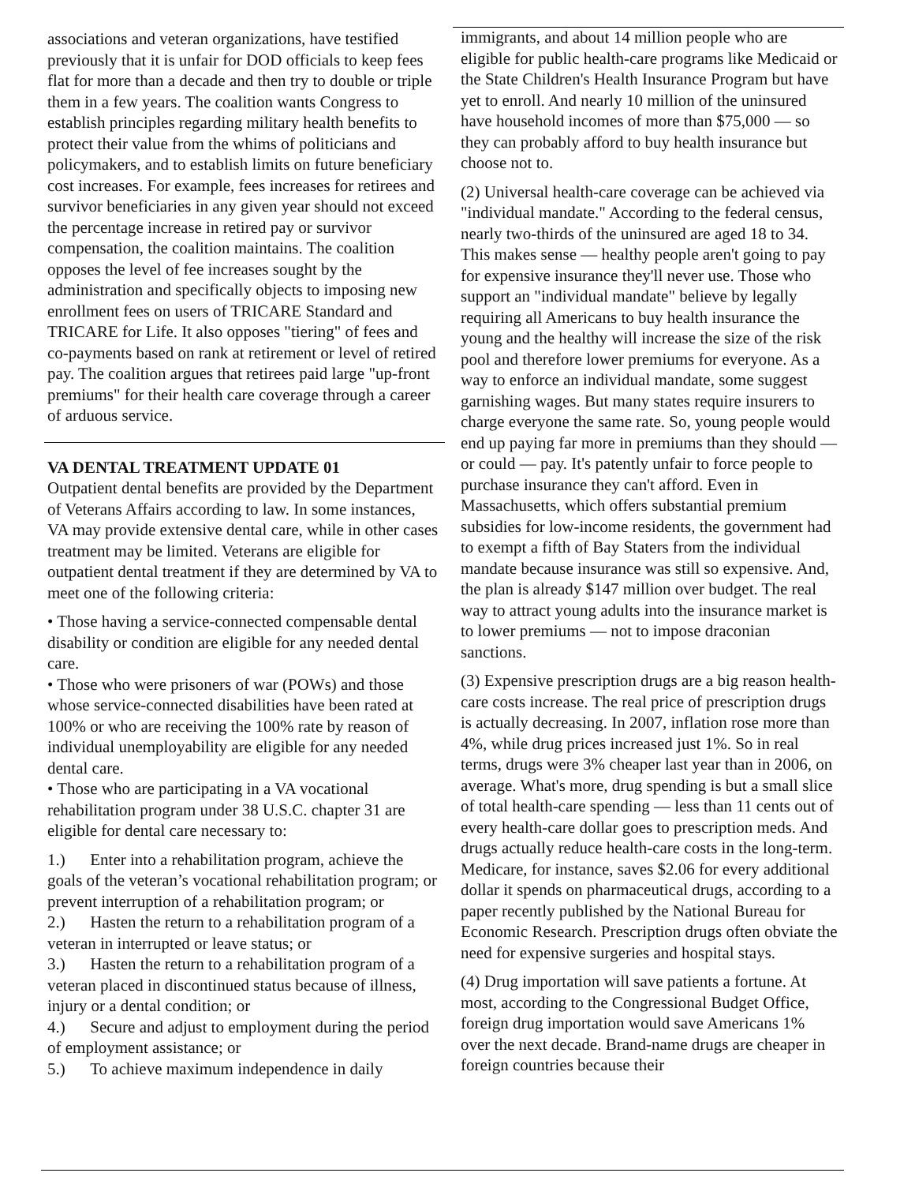associations and veteran organizations, have testified previously that it is unfair for DOD officials to keep fees flat for more than a decade and then try to double or triple them in a few years. The coalition wants Congress to establish principles regarding military health benefits to protect their value from the whims of politicians and policymakers, and to establish limits on future beneficiary cost increases. For example, fees increases for retirees and survivor beneficiaries in any given year should not exceed the percentage increase in retired pay or survivor compensation, the coalition maintains. The coalition opposes the level of fee increases sought by the administration and specifically objects to imposing new enrollment fees on users of TRICARE Standard and TRICARE for Life. It also opposes "tiering" of fees and co-payments based on rank at retirement or level of retired pay. The coalition argues that retirees paid large "up-front premiums" for their health care coverage through a career of arduous service.
VA DENTAL TREATMENT UPDATE 01
Outpatient dental benefits are provided by the Department of Veterans Affairs according to law. In some instances, VA may provide extensive dental care, while in other cases treatment may be limited. Veterans are eligible for outpatient dental treatment if they are determined by VA to meet one of the following criteria:
• Those having a service-connected compensable dental disability or condition are eligible for any needed dental care.
• Those who were prisoners of war (POWs) and those whose service-connected disabilities have been rated at 100% or who are receiving the 100% rate by reason of individual unemployability are eligible for any needed dental care.
• Those who are participating in a VA vocational rehabilitation program under 38 U.S.C. chapter 31 are eligible for dental care necessary to:
1.) Enter into a rehabilitation program, achieve the goals of the veteran’s vocational rehabilitation program; or prevent interruption of a rehabilitation program; or
2.) Hasten the return to a rehabilitation program of a veteran in interrupted or leave status; or
3.) Hasten the return to a rehabilitation program of a veteran placed in discontinued status because of illness, injury or a dental condition; or
4.) Secure and adjust to employment during the period of employment assistance; or
5.) To achieve maximum independence in daily
immigrants, and about 14 million people who are eligible for public health-care programs like Medicaid or the State Children's Health Insurance Program but have yet to enroll. And nearly 10 million of the uninsured have household incomes of more than $75,000 — so they can probably afford to buy health insurance but choose not to.
(2) Universal health-care coverage can be achieved via "individual mandate." According to the federal census, nearly two-thirds of the uninsured are aged 18 to 34. This makes sense — healthy people aren't going to pay for expensive insurance they'll never use. Those who support an "individual mandate" believe by legally requiring all Americans to buy health insurance the young and the healthy will increase the size of the risk pool and therefore lower premiums for everyone. As a way to enforce an individual mandate, some suggest garnishing wages. But many states require insurers to charge everyone the same rate. So, young people would end up paying far more in premiums than they should — or could — pay. It's patently unfair to force people to purchase insurance they can't afford. Even in Massachusetts, which offers substantial premium subsidies for low-income residents, the government had to exempt a fifth of Bay Staters from the individual mandate because insurance was still so expensive. And, the plan is already $147 million over budget. The real way to attract young adults into the insurance market is to lower premiums — not to impose draconian sanctions.
(3) Expensive prescription drugs are a big reason health-care costs increase. The real price of prescription drugs is actually decreasing. In 2007, inflation rose more than 4%, while drug prices increased just 1%. So in real terms, drugs were 3% cheaper last year than in 2006, on average. What's more, drug spending is but a small slice of total health-care spending — less than 11 cents out of every health-care dollar goes to prescription meds. And drugs actually reduce health-care costs in the long-term. Medicare, for instance, saves $2.06 for every additional dollar it spends on pharmaceutical drugs, according to a paper recently published by the National Bureau for Economic Research. Prescription drugs often obviate the need for expensive surgeries and hospital stays.
(4) Drug importation will save patients a fortune. At most, according to the Congressional Budget Office, foreign drug importation would save Americans 1% over the next decade. Brand-name drugs are cheaper in foreign countries because their